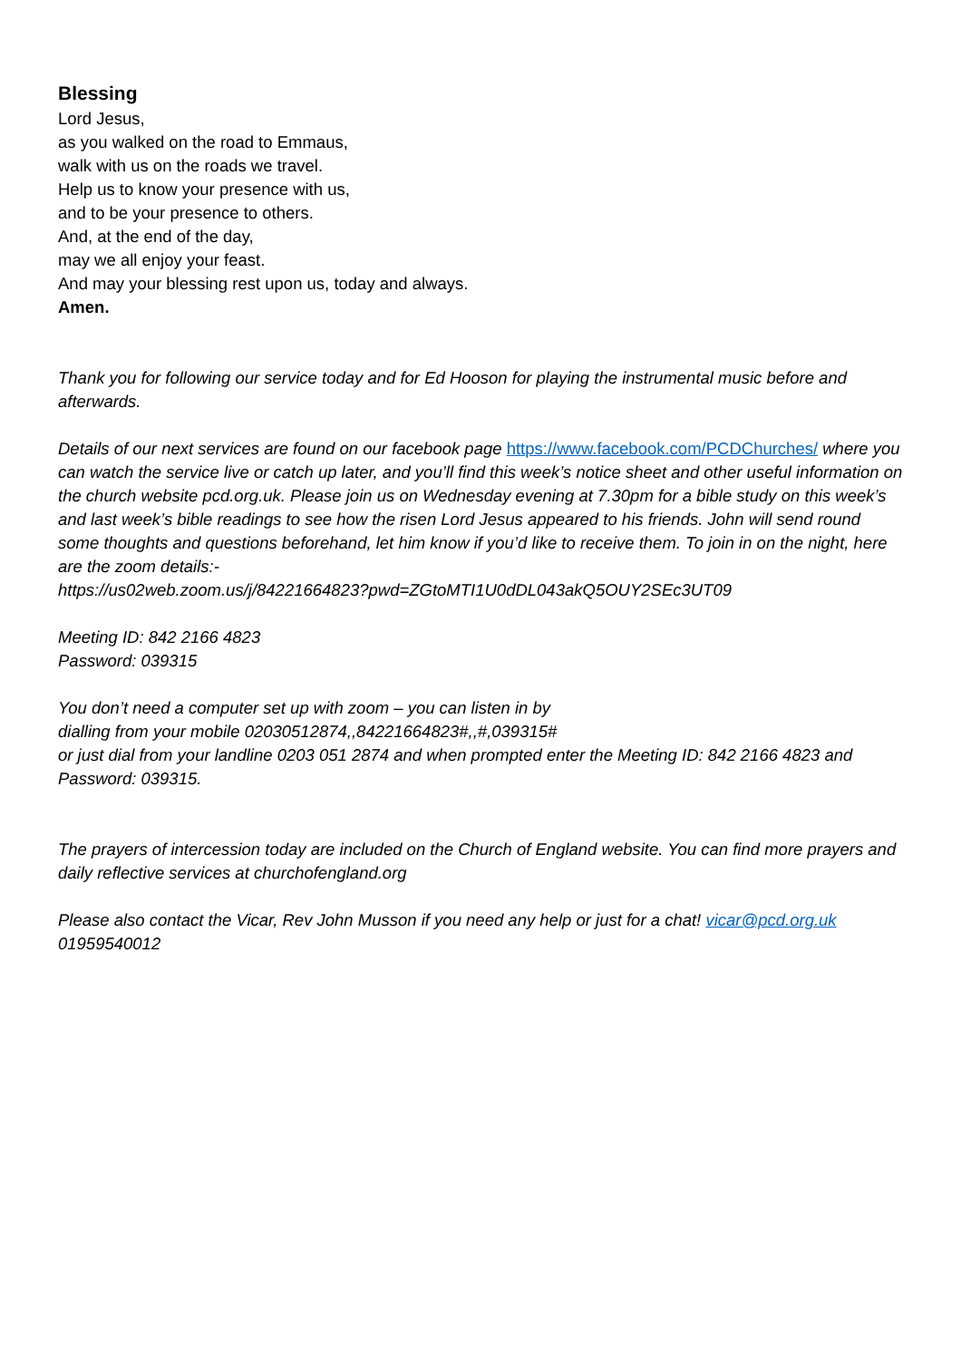Blessing
Lord Jesus,
as you walked on the road to Emmaus,
walk with us on the roads we travel.
Help us to know your presence with us,
and to be your presence to others.
And, at the end of the day,
may we all enjoy your feast.
And may your blessing rest upon us, today and always.
Amen.
Thank you for following our service today and for Ed Hooson for playing the instrumental music before and afterwards.
Details of our next services are found on our facebook page https://www.facebook.com/PCDChurches/ where you can watch the service live or catch up later, and you’ll find this week’s notice sheet and other useful information on the church website pcd.org.uk. Please join us on Wednesday evening at 7.30pm for a bible study on this week’s and last week’s bible readings to see how the risen Lord Jesus appeared to his friends. John will send round some thoughts and questions beforehand, let him know if you’d like to receive them. To join in on the night, here are the zoom details:-
https://us02web.zoom.us/j/84221664823?pwd=ZGtoMTI1U0dDL043akQ5OUY2SEc3UT09
Meeting ID: 842 2166 4823
Password: 039315
You don’t need a computer set up with zoom – you can listen in by
dialling from your mobile 02030512874,,84221664823#,,#,039315#
or just dial from your landline 0203 051 2874 and when prompted enter the Meeting ID: 842 2166 4823 and Password: 039315.
The prayers of intercession today are included on the Church of England website. You can find more prayers and daily reflective services at churchofengland.org
Please also contact the Vicar, Rev John Musson if you need any help or just for a chat! vicar@pcd.org.uk
01959540012